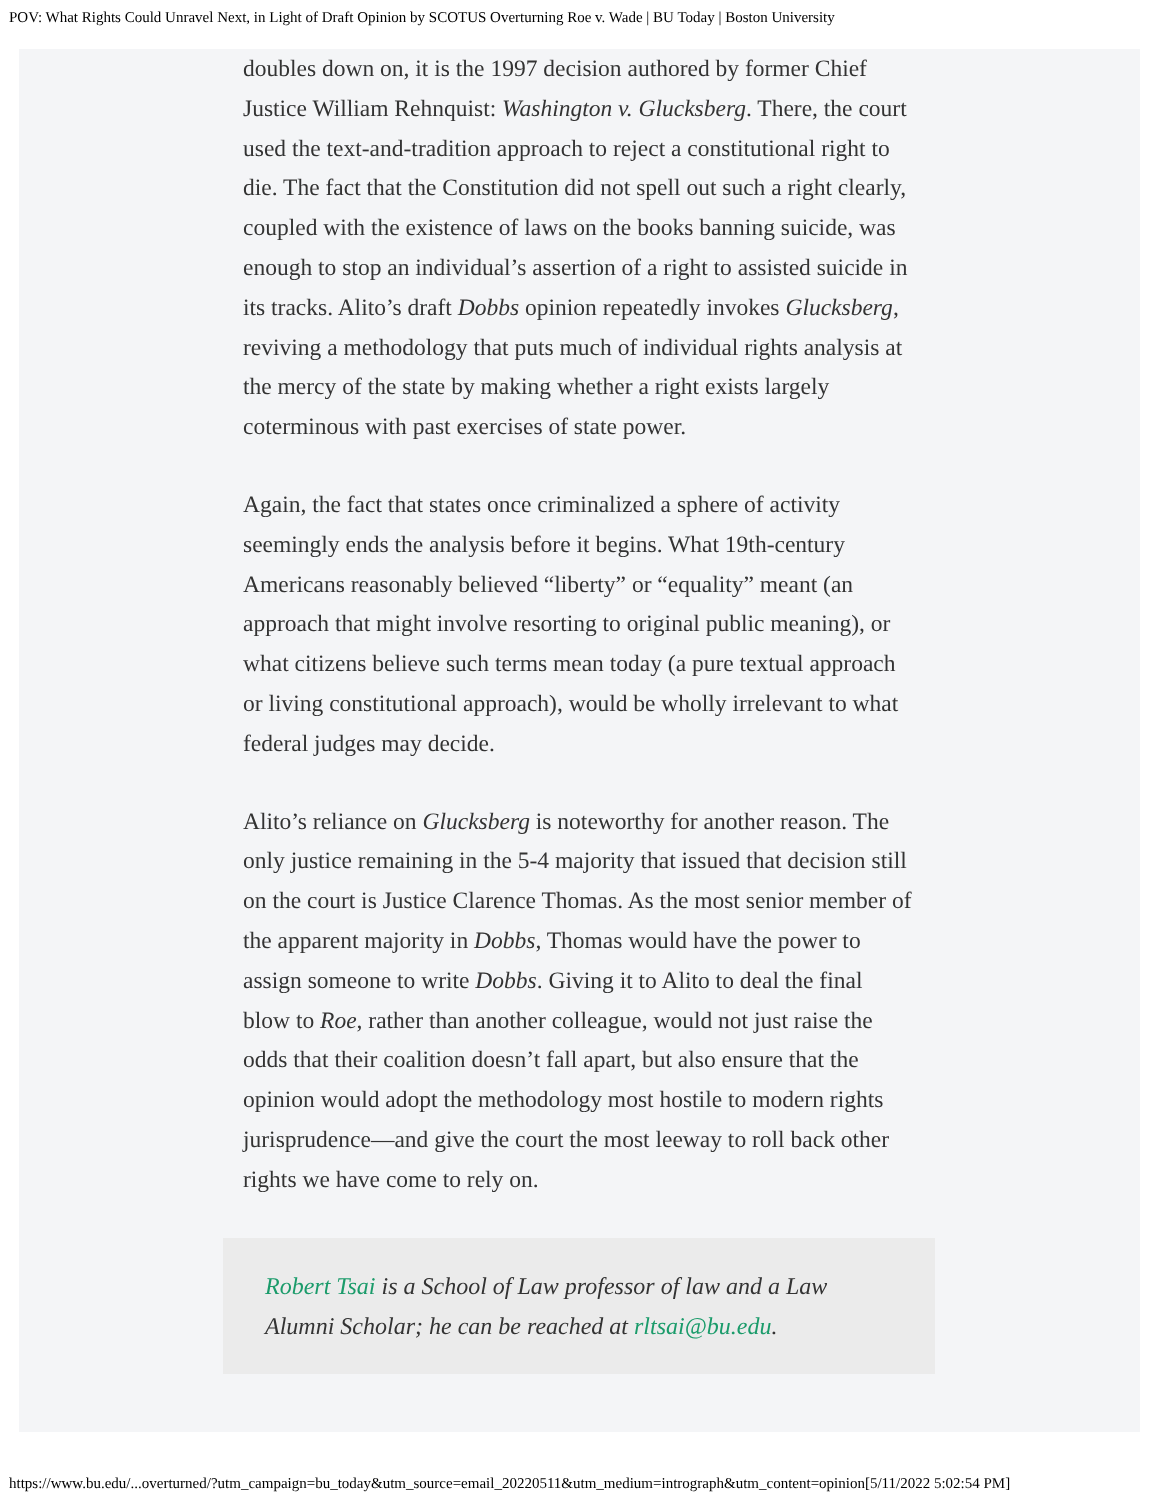POV: What Rights Could Unravel Next, in Light of Draft Opinion by SCOTUS Overturning Roe v. Wade | BU Today | Boston University
doubles down on, it is the 1997 decision authored by former Chief Justice William Rehnquist: Washington v. Glucksberg. There, the court used the text-and-tradition approach to reject a constitutional right to die. The fact that the Constitution did not spell out such a right clearly, coupled with the existence of laws on the books banning suicide, was enough to stop an individual’s assertion of a right to assisted suicide in its tracks. Alito’s draft Dobbs opinion repeatedly invokes Glucksberg, reviving a methodology that puts much of individual rights analysis at the mercy of the state by making whether a right exists largely coterminous with past exercises of state power.
Again, the fact that states once criminalized a sphere of activity seemingly ends the analysis before it begins. What 19th-century Americans reasonably believed “liberty” or “equality” meant (an approach that might involve resorting to original public meaning), or what citizens believe such terms mean today (a pure textual approach or living constitutional approach), would be wholly irrelevant to what federal judges may decide.
Alito’s reliance on Glucksberg is noteworthy for another reason. The only justice remaining in the 5-4 majority that issued that decision still on the court is Justice Clarence Thomas. As the most senior member of the apparent majority in Dobbs, Thomas would have the power to assign someone to write Dobbs. Giving it to Alito to deal the final blow to Roe, rather than another colleague, would not just raise the odds that their coalition doesn’t fall apart, but also ensure that the opinion would adopt the methodology most hostile to modern rights jurisprudence—and give the court the most leeway to roll back other rights we have come to rely on.
Robert Tsai is a School of Law professor of law and a Law Alumni Scholar; he can be reached at rltsai@bu.edu.
https://www.bu.edu/...overturned/?utm_campaign=bu_today&utm_source=email_20220511&utm_medium=intrograph&utm_content=opinion[5/11/2022 5:02:54 PM]